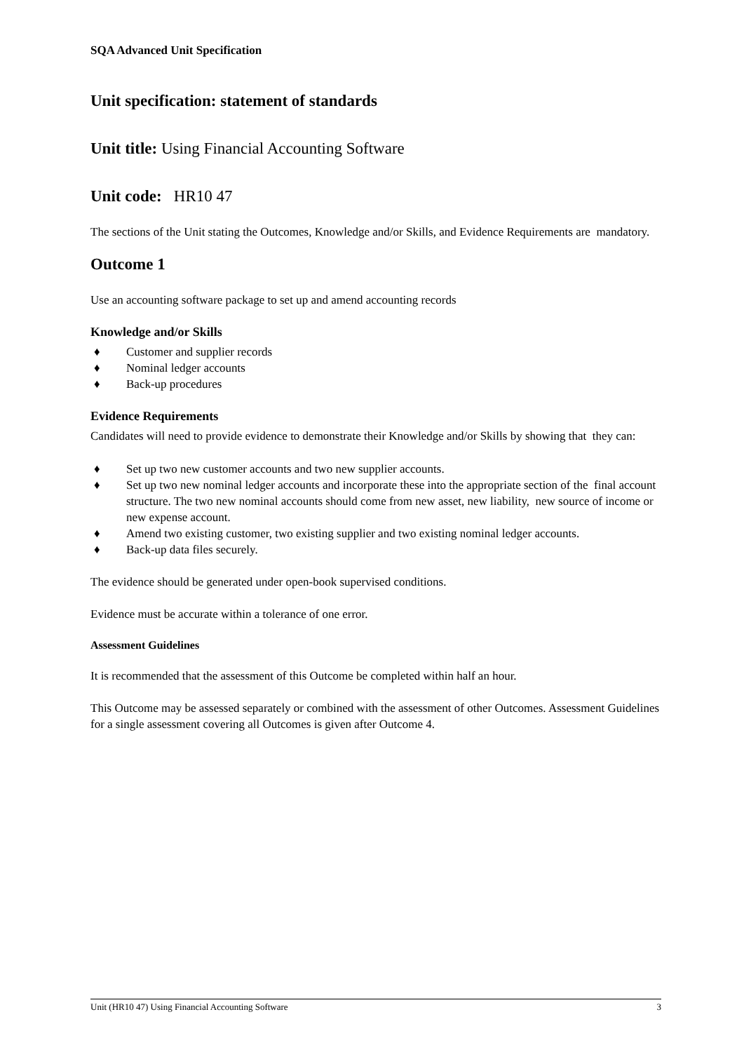SQA Advanced Unit Specification
Unit specification: statement of standards
Unit title: Using Financial Accounting Software
Unit code: HR10 47
The sections of the Unit stating the Outcomes, Knowledge and/or Skills, and Evidence Requirements are mandatory.
Outcome 1
Use an accounting software package to set up and amend accounting records
Knowledge and/or Skills
♦ Customer and supplier records
♦ Nominal ledger accounts
♦ Back-up procedures
Evidence Requirements
Candidates will need to provide evidence to demonstrate their Knowledge and/or Skills by showing that they can:
♦ Set up two new customer accounts and two new supplier accounts.
♦ Set up two new nominal ledger accounts and incorporate these into the appropriate section of the final account structure. The two new nominal accounts should come from new asset, new liability, new source of income or new expense account.
♦ Amend two existing customer, two existing supplier and two existing nominal ledger accounts.
♦ Back-up data files securely.
The evidence should be generated under open-book supervised conditions.
Evidence must be accurate within a tolerance of one error.
Assessment Guidelines
It is recommended that the assessment of this Outcome be completed within half an hour.
This Outcome may be assessed separately or combined with the assessment of other Outcomes. Assessment Guidelines for a single assessment covering all Outcomes is given after Outcome 4.
Unit (HR10 47) Using Financial Accounting Software 3